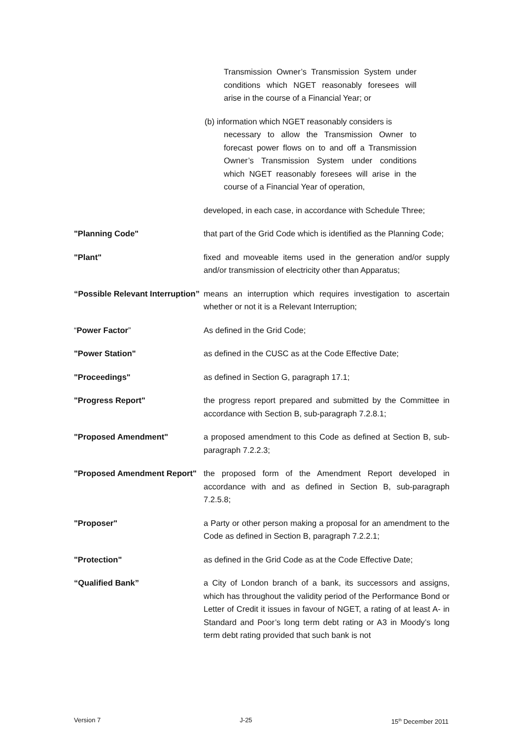Transmission Owner’s Transmission System under conditions which NGET reasonably foresees will arise in the course of a Financial Year; or
(b) information which NGET reasonably considers is
necessary to allow the Transmission Owner to forecast power flows on to and off a Transmission Owner’s Transmission System under conditions which NGET reasonably foresees will arise in the course of a Financial Year of operation,
developed, in each case, in accordance with Schedule Three;
"Planning Code" that part of the Grid Code which is identified as the Planning Code;
"Plant" fixed and moveable items used in the generation and/or supply and/or transmission of electricity other than Apparatus;
“Possible Relevant Interruption”
means an interruption which requires investigation to ascertain whether or not it is a Relevant Interruption;
“Power Factor” As defined in the Grid Code;
"Power Station" as defined in the CUSC as at the Code Effective Date;
"Proceedings" as defined in Section G, paragraph 17.1;
"Progress Report" the progress report prepared and submitted by the Committee in accordance with Section B, sub-paragraph 7.2.8.1;
"Proposed Amendment" a proposed amendment to this Code as defined at Section B, sub-paragraph 7.2.2.3;
"Proposed Amendment Report"
the proposed form of the Amendment Report developed in accordance with and as defined in Section B, sub-paragraph 7.2.5.8;
"Proposer" a Party or other person making a proposal for an amendment to the Code as defined in Section B, paragraph 7.2.2.1;
"Protection" as defined in the Grid Code as at the Code Effective Date;
“Qualified Bank” a City of London branch of a bank, its successors and assigns, which has throughout the validity period of the Performance Bond or Letter of Credit it issues in favour of NGET, a rating of at least A- in Standard and Poor’s long term debt rating or A3 in Moody’s long term debt rating provided that such bank is not
Version 7 J-25 15<sup>th</sup> December 2011